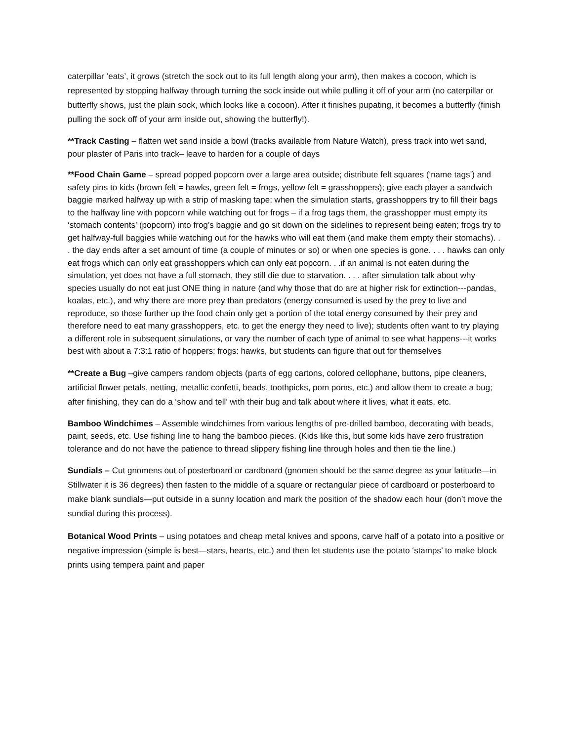caterpillar ‘eats’, it grows (stretch the sock out to its full length along your arm), then makes a cocoon, which is represented by stopping halfway through turning the sock inside out while pulling it off of your arm (no caterpillar or butterfly shows, just the plain sock, which looks like a cocoon). After it finishes pupating, it becomes a butterfly (finish pulling the sock off of your arm inside out, showing the butterfly!).
**Track Casting – flatten wet sand inside a bowl (tracks available from Nature Watch), press track into wet sand, pour plaster of Paris into track– leave to harden for a couple of days
**Food Chain Game – spread popped popcorn over a large area outside; distribute felt squares (‘name tags’) and safety pins to kids (brown felt = hawks, green felt = frogs, yellow felt = grasshoppers); give each player a sandwich baggie marked halfway up with a strip of masking tape; when the simulation starts, grasshoppers try to fill their bags to the halfway line with popcorn while watching out for frogs – if a frog tags them, the grasshopper must empty its ‘stomach contents’ (popcorn) into frog’s baggie and go sit down on the sidelines to represent being eaten; frogs try to get halfway-full baggies while watching out for the hawks who will eat them (and make them empty their stomachs). . . the day ends after a set amount of time (a couple of minutes or so) or when one species is gone. . . . hawks can only eat frogs which can only eat grasshoppers which can only eat popcorn. . .if an animal is not eaten during the simulation, yet does not have a full stomach, they still die due to starvation. . . . after simulation talk about why species usually do not eat just ONE thing in nature (and why those that do are at higher risk for extinction---pandas, koalas, etc.), and why there are more prey than predators (energy consumed is used by the prey to live and reproduce, so those further up the food chain only get a portion of the total energy consumed by their prey and therefore need to eat many grasshoppers, etc. to get the energy they need to live); students often want to try playing a different role in subsequent simulations, or vary the number of each type of animal to see what happens---it works best with about a 7:3:1 ratio of hoppers: frogs: hawks, but students can figure that out for themselves
**Create a Bug –give campers random objects (parts of egg cartons, colored cellophane, buttons, pipe cleaners, artificial flower petals, netting, metallic confetti, beads, toothpicks, pom poms, etc.) and allow them to create a bug; after finishing, they can do a ‘show and tell’ with their bug and talk about where it lives, what it eats, etc.
Bamboo Windchimes – Assemble windchimes from various lengths of pre-drilled bamboo, decorating with beads, paint, seeds, etc. Use fishing line to hang the bamboo pieces. (Kids like this, but some kids have zero frustration tolerance and do not have the patience to thread slippery fishing line through holes and then tie the line.)
Sundials – Cut gnomens out of posterboard or cardboard (gnomen should be the same degree as your latitude—in Stillwater it is 36 degrees) then fasten to the middle of a square or rectangular piece of cardboard or posterboard to make blank sundials—put outside in a sunny location and mark the position of the shadow each hour (don’t move the sundial during this process).
Botanical Wood Prints – using potatoes and cheap metal knives and spoons, carve half of a potato into a positive or negative impression (simple is best—stars, hearts, etc.) and then let students use the potato ‘stamps’ to make block prints using tempera paint and paper